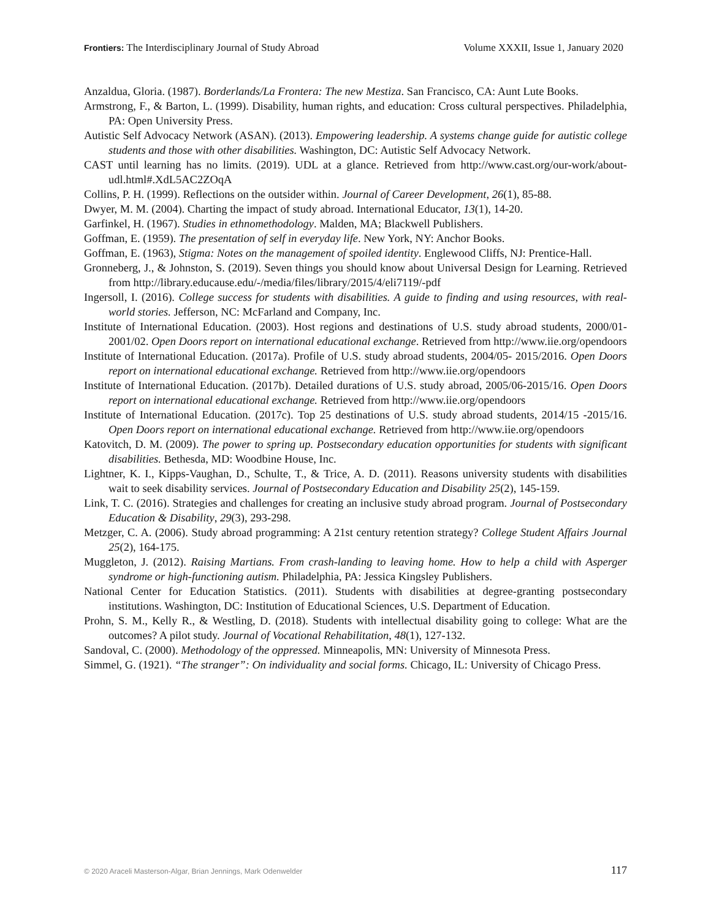Frontiers: The Interdisciplinary Journal of Study Abroad Volume XXXII, Issue 1, January 2020
Anzaldua, Gloria. (1987). Borderlands/La Frontera: The new Mestiza. San Francisco, CA: Aunt Lute Books.
Armstrong, F., & Barton, L. (1999). Disability, human rights, and education: Cross cultural perspectives. Philadelphia, PA: Open University Press.
Autistic Self Advocacy Network (ASAN). (2013). Empowering leadership. A systems change guide for autistic college students and those with other disabilities. Washington, DC: Autistic Self Advocacy Network.
CAST until learning has no limits. (2019). UDL at a glance. Retrieved from http://www.cast.org/our-work/about- udl.html#.XdL5AC2ZOqA
Collins, P. H. (1999). Reflections on the outsider within. Journal of Career Development, 26(1), 85-88.
Dwyer, M. M. (2004). Charting the impact of study abroad. International Educator, 13(1), 14-20.
Garfinkel, H. (1967). Studies in ethnomethodology. Malden, MA; Blackwell Publishers.
Goffman, E. (1959). The presentation of self in everyday life. New York, NY: Anchor Books.
Goffman, E. (1963), Stigma: Notes on the management of spoiled identity. Englewood Cliffs, NJ: Prentice-Hall.
Gronneberg, J., & Johnston, S. (2019). Seven things you should know about Universal Design for Learning. Retrieved from http://library.educause.edu/-/media/files/library/2015/4/eli7119/-pdf
Ingersoll, I. (2016). College success for students with disabilities. A guide to finding and using resources, with real-world stories. Jefferson, NC: McFarland and Company, Inc.
Institute of International Education. (2003). Host regions and destinations of U.S. study abroad students, 2000/01-2001/02. Open Doors report on international educational exchange. Retrieved from http://www.iie.org/opendoors
Institute of International Education. (2017a). Profile of U.S. study abroad students, 2004/05- 2015/2016. Open Doors report on international educational exchange. Retrieved from http://www.iie.org/opendoors
Institute of International Education. (2017b). Detailed durations of U.S. study abroad, 2005/06-2015/16. Open Doors report on international educational exchange. Retrieved from http://www.iie.org/opendoors
Institute of International Education. (2017c). Top 25 destinations of U.S. study abroad students, 2014/15 -2015/16. Open Doors report on international educational exchange. Retrieved from http://www.iie.org/opendoors
Katovitch, D. M. (2009). The power to spring up. Postsecondary education opportunities for students with significant disabilities. Bethesda, MD: Woodbine House, Inc.
Lightner, K. I., Kipps-Vaughan, D., Schulte, T., & Trice, A. D. (2011). Reasons university students with disabilities wait to seek disability services. Journal of Postsecondary Education and Disability 25(2), 145-159.
Link, T. C. (2016). Strategies and challenges for creating an inclusive study abroad program. Journal of Postsecondary Education & Disability, 29(3), 293-298.
Metzger, C. A. (2006). Study abroad programming: A 21st century retention strategy? College Student Affairs Journal 25(2), 164-175.
Muggleton, J. (2012). Raising Martians. From crash-landing to leaving home. How to help a child with Asperger syndrome or high-functioning autism. Philadelphia, PA: Jessica Kingsley Publishers.
National Center for Education Statistics. (2011). Students with disabilities at degree-granting postsecondary institutions. Washington, DC: Institution of Educational Sciences, U.S. Department of Education.
Prohn, S. M., Kelly R., & Westling, D. (2018). Students with intellectual disability going to college: What are the outcomes? A pilot study. Journal of Vocational Rehabilitation, 48(1), 127-132.
Sandoval, C. (2000). Methodology of the oppressed. Minneapolis, MN: University of Minnesota Press.
Simmel, G. (1921). “The stranger”: On individuality and social forms. Chicago, IL: University of Chicago Press.
© 2020 Araceli Masterson-Algar, Brian Jennings, Mark Odenwelder 117